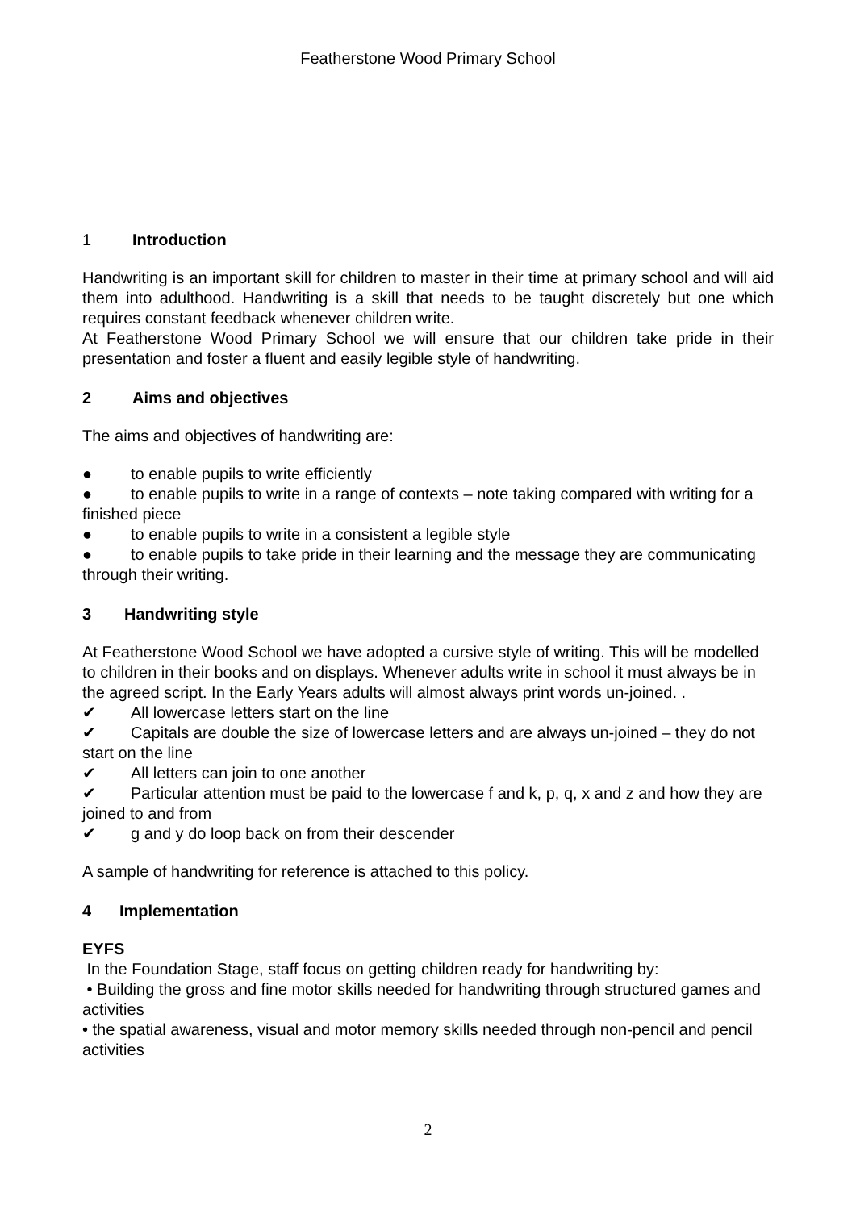Featherstone Wood Primary School
1 Introduction
Handwriting is an important skill for children to master in their time at primary school and will aid them into adulthood. Handwriting is a skill that needs to be taught discretely but one which requires constant feedback whenever children write.
At Featherstone Wood Primary School we will ensure that our children take pride in their presentation and foster a fluent and easily legible style of handwriting.
2 Aims and objectives
The aims and objectives of handwriting are:
● to enable pupils to write efficiently
● to enable pupils to write in a range of contexts – note taking compared with writing for a finished piece
● to enable pupils to write in a consistent a legible style
● to enable pupils to take pride in their learning and the message they are communicating through their writing.
3 Handwriting style
At Featherstone Wood School we have adopted a cursive style of writing. This will be modelled to children in their books and on displays. Whenever adults write in school it must always be in the agreed script. In the Early Years adults will almost always print words un-joined. .
✔ All lowercase letters start on the line
✔ Capitals are double the size of lowercase letters and are always un-joined – they do not start on the line
✔ All letters can join to one another
✔ Particular attention must be paid to the lowercase f and k, p, q, x and z and how they are joined to and from
✔ g and y do loop back on from their descender
A sample of handwriting for reference is attached to this policy.
4 Implementation
EYFS
In the Foundation Stage, staff focus on getting children ready for handwriting by:
• Building the gross and fine motor skills needed for handwriting through structured games and activities
• the spatial awareness, visual and motor memory skills needed through non-pencil and pencil activities
2